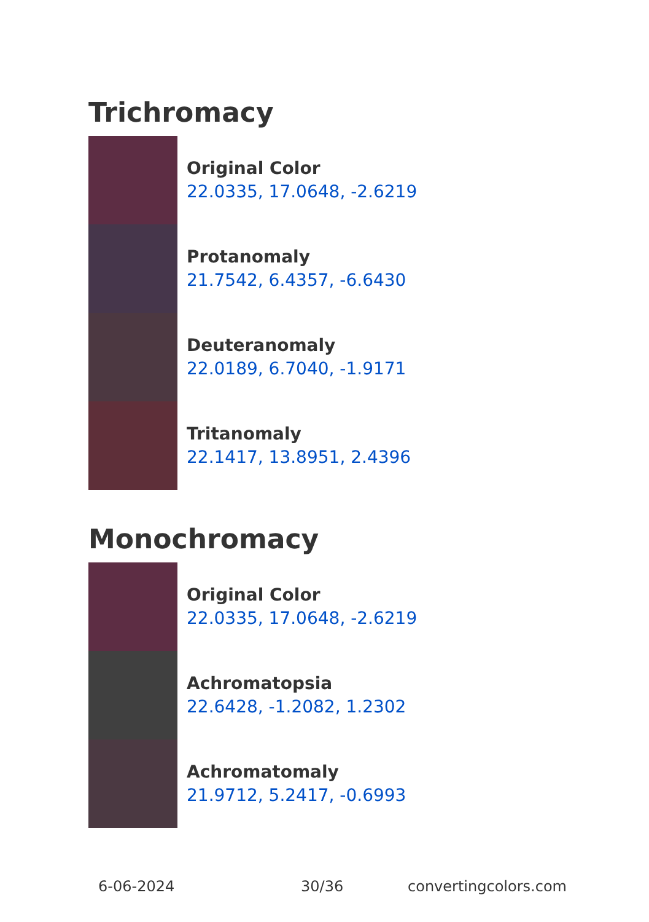Trichromacy
Original Color
22.0335, 17.0648, -2.6219
Protanomaly
21.7542, 6.4357, -6.6430
Deuteranomaly
22.0189, 6.7040, -1.9171
Tritanomaly
22.1417, 13.8951, 2.4396
Monochromacy
Original Color
22.0335, 17.0648, -2.6219
Achromatopsia
22.6428, -1.2082, 1.2302
Achromatomaly
21.9712, 5.2417, -0.6993
6-06-2024 30/36 convertingcolors.com